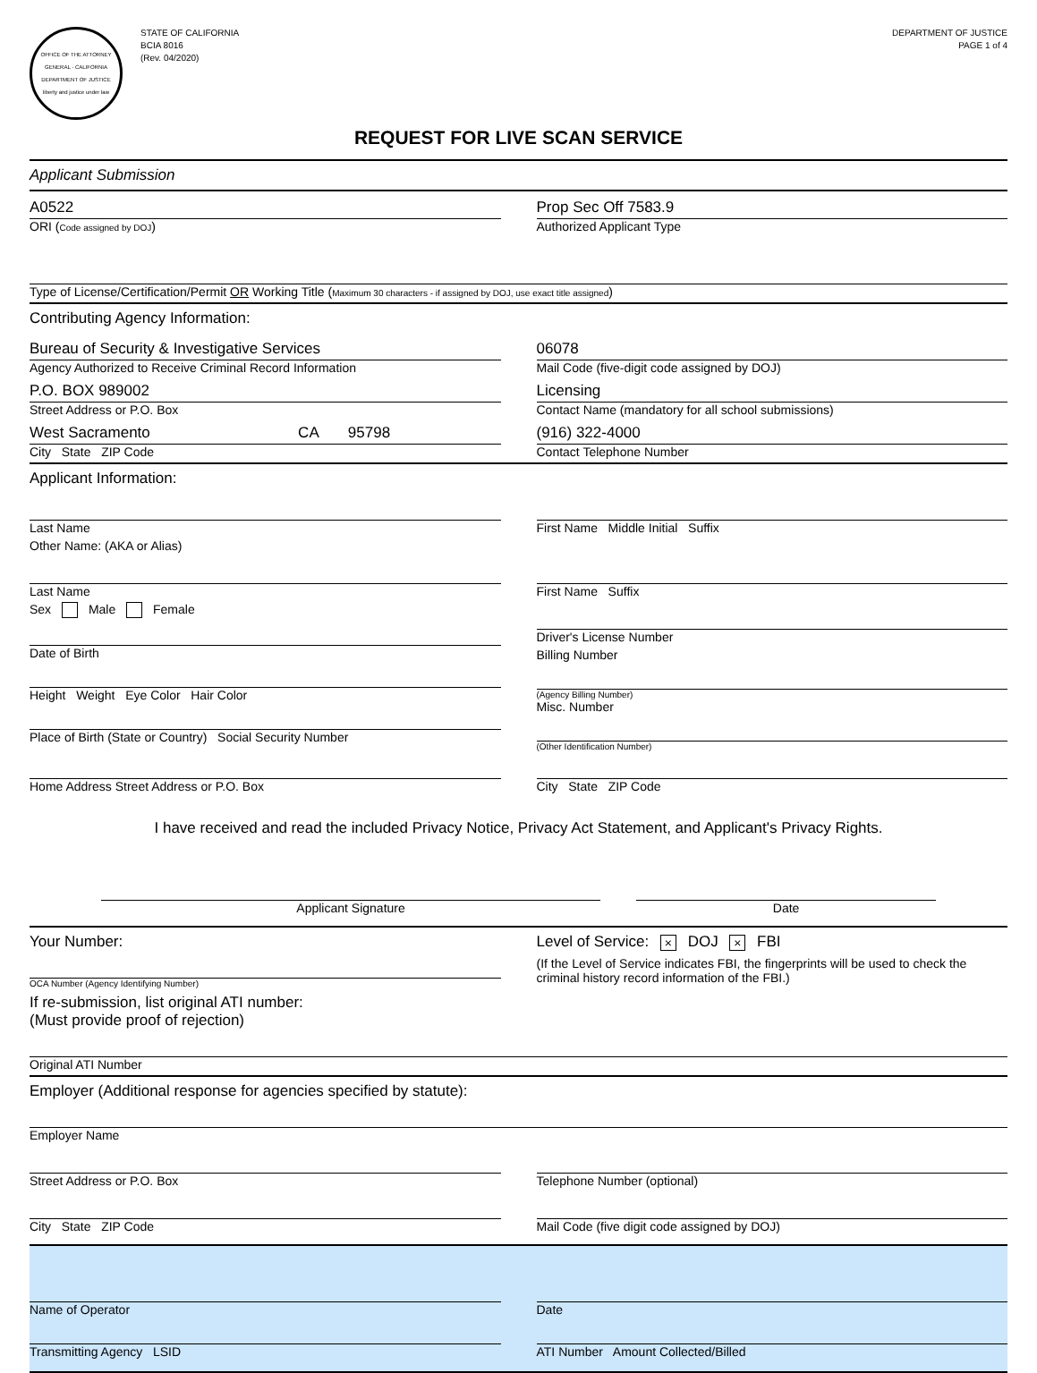OFFICE OF THE ATTORNEY GENERAL · CALIFORNIA DEPARTMENT OF JUSTICE
liberty and justice under law
STATE OF CALIFORNIA
BCIA 8016
(Rev. 04/2020)
DEPARTMENT OF JUSTICE
PAGE 1 of 4
REQUEST FOR LIVE SCAN SERVICE
Applicant Submission
A0522
ORI (Code assigned by DOJ)
Prop Sec Off 7583.9
Authorized Applicant Type
Type of License/Certification/Permit OR Working Title (Maximum 30 characters - if assigned by DOJ, use exact title assigned)
Contributing Agency Information:
Bureau of Security & Investigative Services
Agency Authorized to Receive Criminal Record Information
P.O. BOX 989002
Street Address or P.O. Box
West Sacramento CA 95798
City State ZIP Code
06078
Mail Code (five-digit code assigned by DOJ)
Licensing
Contact Name (mandatory for all school submissions)
(916) 322-4000
Contact Telephone Number
Applicant Information:
Last Name First Name Middle Initial Suffix
Other Name: (AKA or Alias)
Last Name First Name Suffix
Sex Male Female
Date of Birth
Height Weight Eye Color Hair Color
Place of Birth (State or Country) Social Security Number
Driver's License Number
Billing Number
(Agency Billing Number)
Misc. Number
(Other Identification Number)
Home Address Street Address or P.O. Box
City State ZIP Code
I have received and read the included Privacy Notice, Privacy Act Statement, and Applicant's Privacy Rights.
Applicant Signature Date
Your Number:
OCA Number (Agency Identifying Number)
Level of Service: × DOJ × FBI
(If the Level of Service indicates FBI, the fingerprints will be used to check the criminal history record information of the FBI.)
If re-submission, list original ATI number:
(Must provide proof of rejection)
Original ATI Number
Employer (Additional response for agencies specified by statute):
Employer Name
Street Address or P.O. Box Telephone Number (optional)
City State ZIP Code Mail Code (five digit code assigned by DOJ)
Name of Operator
Transmitting Agency LSID
Date
ATI Number Amount Collected/Billed